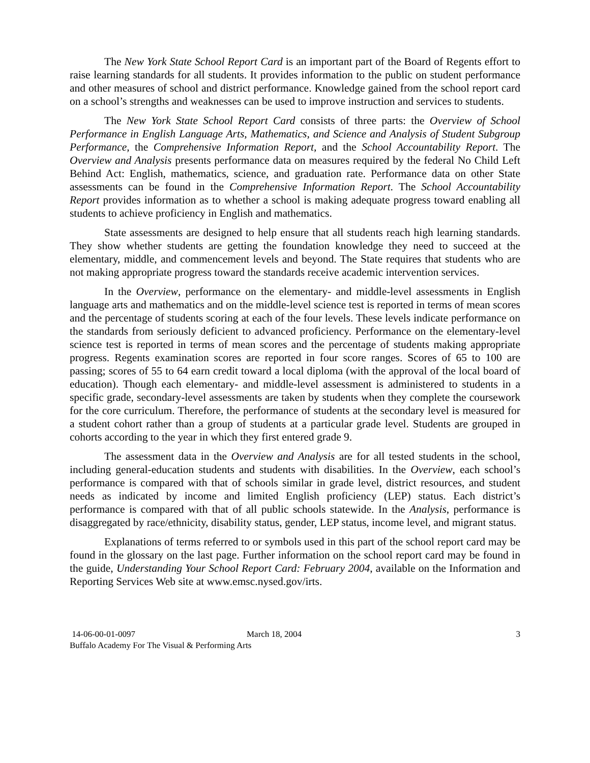The New York State School Report Card is an important part of the Board of Regents effort to raise learning standards for all students. It provides information to the public on student performance and other measures of school and district performance. Knowledge gained from the school report card on a school’s strengths and weaknesses can be used to improve instruction and services to students.
The New York State School Report Card consists of three parts: the Overview of School Performance in English Language Arts, Mathematics, and Science and Analysis of Student Subgroup Performance, the Comprehensive Information Report, and the School Accountability Report. The Overview and Analysis presents performance data on measures required by the federal No Child Left Behind Act: English, mathematics, science, and graduation rate. Performance data on other State assessments can be found in the Comprehensive Information Report. The School Accountability Report provides information as to whether a school is making adequate progress toward enabling all students to achieve proficiency in English and mathematics.
State assessments are designed to help ensure that all students reach high learning standards. They show whether students are getting the foundation knowledge they need to succeed at the elementary, middle, and commencement levels and beyond. The State requires that students who are not making appropriate progress toward the standards receive academic intervention services.
In the Overview, performance on the elementary- and middle-level assessments in English language arts and mathematics and on the middle-level science test is reported in terms of mean scores and the percentage of students scoring at each of the four levels. These levels indicate performance on the standards from seriously deficient to advanced proficiency. Performance on the elementary-level science test is reported in terms of mean scores and the percentage of students making appropriate progress. Regents examination scores are reported in four score ranges. Scores of 65 to 100 are passing; scores of 55 to 64 earn credit toward a local diploma (with the approval of the local board of education). Though each elementary- and middle-level assessment is administered to students in a specific grade, secondary-level assessments are taken by students when they complete the coursework for the core curriculum. Therefore, the performance of students at the secondary level is measured for a student cohort rather than a group of students at a particular grade level. Students are grouped in cohorts according to the year in which they first entered grade 9.
The assessment data in the Overview and Analysis are for all tested students in the school, including general-education students and students with disabilities. In the Overview, each school’s performance is compared with that of schools similar in grade level, district resources, and student needs as indicated by income and limited English proficiency (LEP) status. Each district’s performance is compared with that of all public schools statewide. In the Analysis, performance is disaggregated by race/ethnicity, disability status, gender, LEP status, income level, and migrant status.
Explanations of terms referred to or symbols used in this part of the school report card may be found in the glossary on the last page. Further information on the school report card may be found in the guide, Understanding Your School Report Card: February 2004, available on the Information and Reporting Services Web site at www.emsc.nysed.gov/irts.
14-06-00-01-0097 March 18, 2004 3
Buffalo Academy For The Visual & Performing Arts